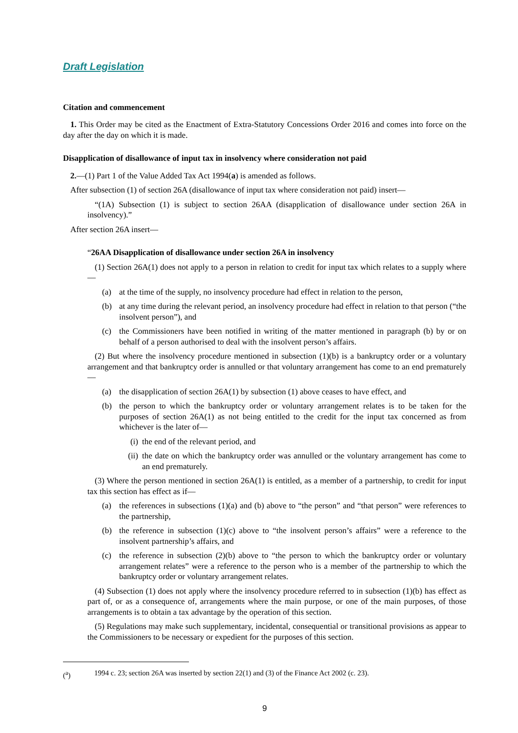Draft Legislation
Citation and commencement
1. This Order may be cited as the Enactment of Extra-Statutory Concessions Order 2016 and comes into force on the day after the day on which it is made.
Disapplication of disallowance of input tax in insolvency where consideration not paid
2.—(1) Part 1 of the Value Added Tax Act 1994(a) is amended as follows.
After subsection (1) of section 26A (disallowance of input tax where consideration not paid) insert—
“(1A) Subsection (1) is subject to section 26AA (disapplication of disallowance under section 26A in insolvency).”
After section 26A insert—
“26AA Disapplication of disallowance under section 26A in insolvency
(1) Section 26A(1) does not apply to a person in relation to credit for input tax which relates to a supply where—
(a) at the time of the supply, no insolvency procedure had effect in relation to the person,
(b) at any time during the relevant period, an insolvency procedure had effect in relation to that person (“the insolvent person”), and
(c) the Commissioners have been notified in writing of the matter mentioned in paragraph (b) by or on behalf of a person authorised to deal with the insolvent person’s affairs.
(2) But where the insolvency procedure mentioned in subsection (1)(b) is a bankruptcy order or a voluntary arrangement and that bankruptcy order is annulled or that voluntary arrangement has come to an end prematurely—
(a) the disapplication of section 26A(1) by subsection (1) above ceases to have effect, and
(b) the person to which the bankruptcy order or voluntary arrangement relates is to be taken for the purposes of section 26A(1) as not being entitled to the credit for the input tax concerned as from whichever is the later of—
(i) the end of the relevant period, and
(ii) the date on which the bankruptcy order was annulled or the voluntary arrangement has come to an end prematurely.
(3) Where the person mentioned in section 26A(1) is entitled, as a member of a partnership, to credit for input tax this section has effect as if—
(a) the references in subsections (1)(a) and (b) above to “the person” and “that person” were references to the partnership,
(b) the reference in subsection (1)(c) above to “the insolvent person’s affairs” were a reference to the insolvent partnership’s affairs, and
(c) the reference in subsection (2)(b) above to “the person to which the bankruptcy order or voluntary arrangement relates” were a reference to the person who is a member of the partnership to which the bankruptcy order or voluntary arrangement relates.
(4) Subsection (1) does not apply where the insolvency procedure referred to in subsection (1)(b) has effect as part of, or as a consequence of, arrangements where the main purpose, or one of the main purposes, of those arrangements is to obtain a tax advantage by the operation of this section.
(5) Regulations may make such supplementary, incidental, consequential or transitional provisions as appear to the Commissioners to be necessary or expedient for the purposes of this section.
(<sup>a</sup>) 1994 c. 23; section 26A was inserted by section 22(1) and (3) of the Finance Act 2002 (c. 23).
9